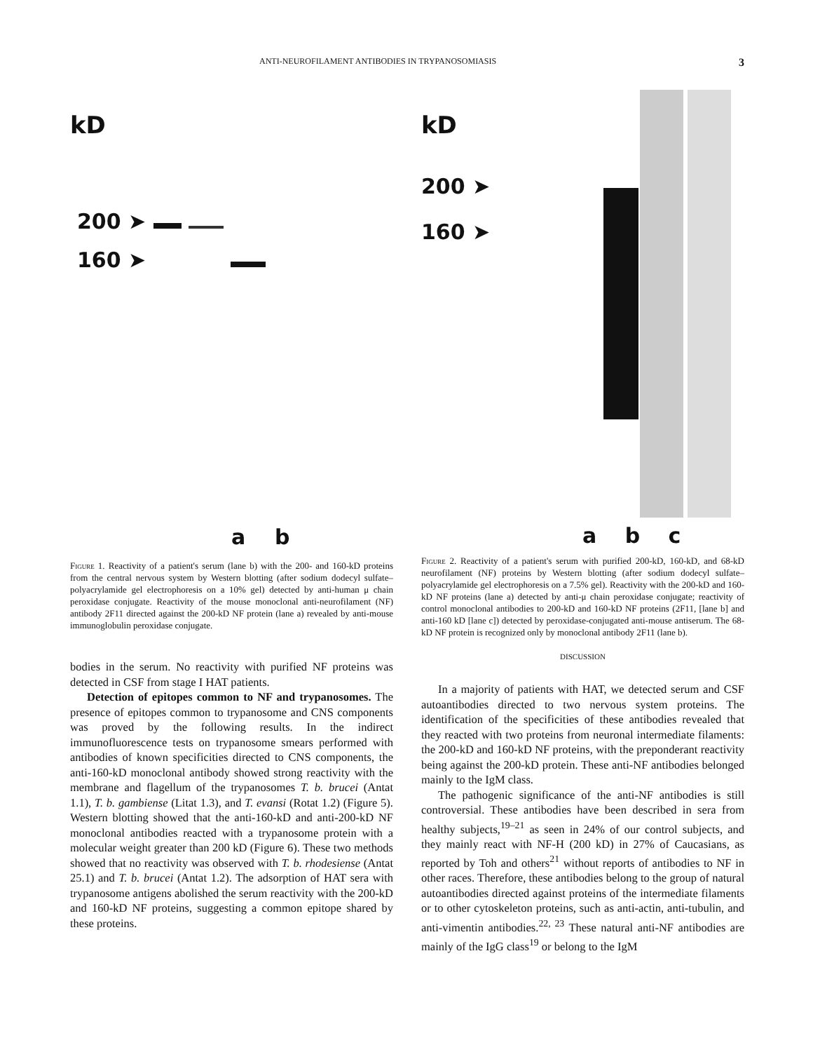ANTI-NEUROFILAMENT ANTIBODIES IN TRYPANOSOMIASIS 3
kD
200 ➤
160 ➤
a b
Figure 1. Reactivity of a patient's serum (lane b) with the 200- and 160-kD proteins from the central nervous system by Western blotting (after sodium dodecyl sulfate–polyacrylamide gel electrophoresis on a 10% gel) detected by anti-human μ chain peroxidase conjugate. Reactivity of the mouse monoclonal anti-neurofilament (NF) antibody 2F11 directed against the 200-kD NF protein (lane a) revealed by anti-mouse immunoglobulin peroxidase conjugate.
kD
200 ➤
160 ➤
a b c
Figure 2. Reactivity of a patient's serum with purified 200-kD, 160-kD, and 68-kD neurofilament (NF) proteins by Western blotting (after sodium dodecyl sulfate–polyacrylamide gel electrophoresis on a 7.5% gel). Reactivity with the 200-kD and 160-kD NF proteins (lane a) detected by anti-μ chain peroxidase conjugate; reactivity of control monoclonal antibodies to 200-kD and 160-kD NF proteins (2F11, [lane b] and anti-160 kD [lane c]) detected by peroxidase-conjugated anti-mouse antiserum. The 68-kD NF protein is recognized only by monoclonal antibody 2F11 (lane b).
bodies in the serum. No reactivity with purified NF proteins was detected in CSF from stage I HAT patients.
Detection of epitopes common to NF and trypanosomes. The presence of epitopes common to trypanosome and CNS components was proved by the following results. In the indirect immunofluorescence tests on trypanosome smears performed with antibodies of known specificities directed to CNS components, the anti-160-kD monoclonal antibody showed strong reactivity with the membrane and flagellum of the trypanosomes T. b. brucei (Antat 1.1), T. b. gambiense (Litat 1.3), and T. evansi (Rotat 1.2) (Figure 5). Western blotting showed that the anti-160-kD and anti-200-kD NF monoclonal antibodies reacted with a trypanosome protein with a molecular weight greater than 200 kD (Figure 6). These two methods showed that no reactivity was observed with T. b. rhodesiense (Antat 25.1) and T. b. brucei (Antat 1.2). The adsorption of HAT sera with trypanosome antigens abolished the serum reactivity with the 200-kD and 160-kD NF proteins, suggesting a common epitope shared by these proteins.
DISCUSSION
In a majority of patients with HAT, we detected serum and CSF autoantibodies directed to two nervous system proteins. The identification of the specificities of these antibodies revealed that they reacted with two proteins from neuronal intermediate filaments: the 200-kD and 160-kD NF proteins, with the preponderant reactivity being against the 200-kD protein. These anti-NF antibodies belonged mainly to the IgM class.
The pathogenic significance of the anti-NF antibodies is still controversial. These antibodies have been described in sera from healthy subjects,<sup>19–21</sup> as seen in 24% of our control subjects, and they mainly react with NF-H (200 kD) in 27% of Caucasians, as reported by Toh and others<sup>21</sup> without reports of antibodies to NF in other races. Therefore, these antibodies belong to the group of natural autoantibodies directed against proteins of the intermediate filaments or to other cytoskeleton proteins, such as anti-actin, anti-tubulin, and anti-vimentin antibodies.<sup>22, 23</sup> These natural anti-NF antibodies are mainly of the IgG class<sup>19</sup> or belong to the IgM